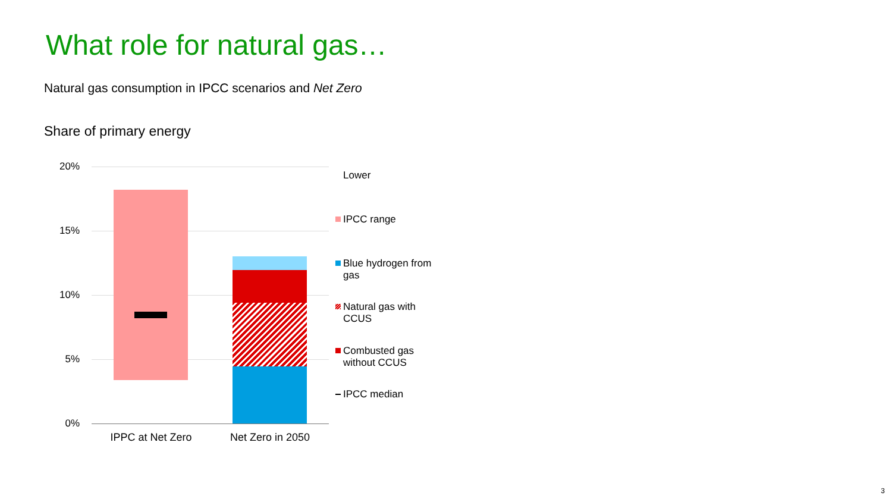What role for natural gas…
Natural gas consumption in IPCC scenarios and Net Zero
Share of primary energy
20%
15%
10%
5%
0%
IPPC at Net Zero
Net Zero in 2050
Lower
IPCC range
Blue hydrogen from
gas
Natural gas with
CCUS
Combusted gas
without CCUS
IPCC median
3